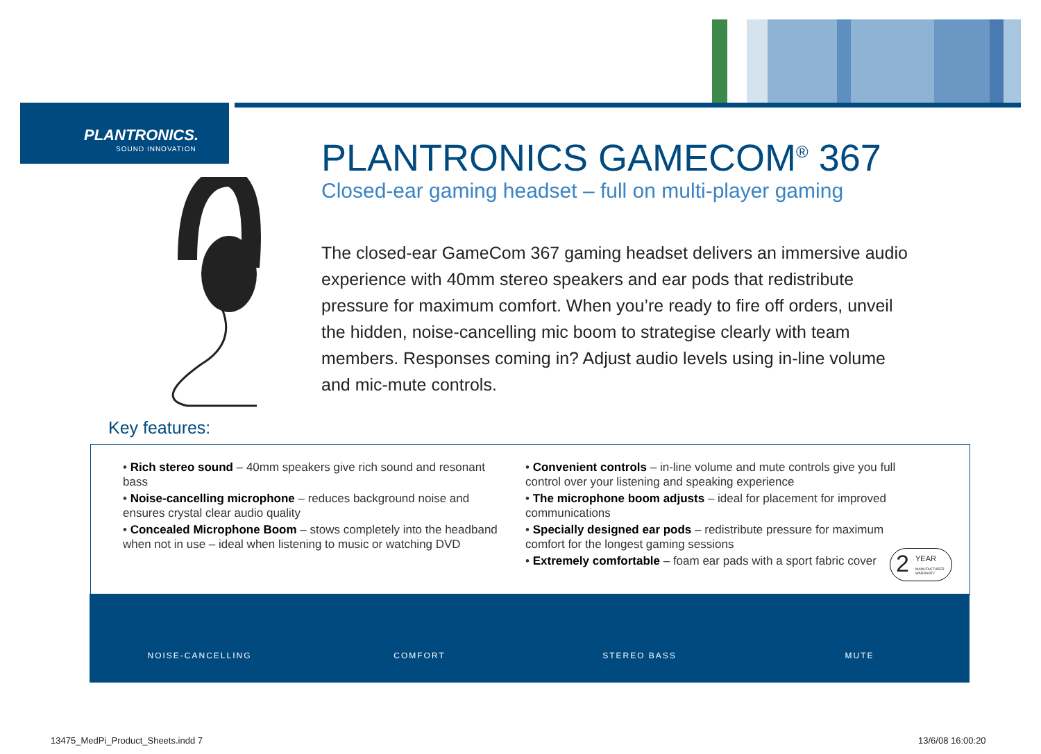PLANTRONICS.
SOUND INNOVATION
PLANTRONICS GAMECOM<sup>®</sup> 367
Closed-ear gaming headset – full on multi-player gaming
The closed-ear GameCom 367 gaming headset delivers an immersive audio experience with 40mm stereo speakers and ear pods that redistribute pressure for maximum comfort. When you’re ready to fire off orders, unveil the hidden, noise-cancelling mic boom to strategise clearly with team members. Responses coming in? Adjust audio levels using in-line volume and mic-mute controls.
Key features:
• Rich stereo sound – 40mm speakers give rich sound and resonant bass
• Noise-cancelling microphone – reduces background noise and ensures crystal clear audio quality
• Concealed Microphone Boom – stows completely into the headband when not in use – ideal when listening to music or watching DVD
• Convenient controls – in-line volume and mute controls give you full control over your listening and speaking experience
• The microphone boom adjusts – ideal for placement for improved communications
• Specially designed ear pods – redistribute pressure for maximum comfort for the longest gaming sessions
• Extremely comfortable – foam ear pads with a sport fabric cover
2 YEAR
MANUFACTURER WARRANTY
NOISE-CANCELLING COMFORT STEREO BASS MUTE
13475_MedPi_Product_Sheets.indd 7
13/6/08 16:00:20